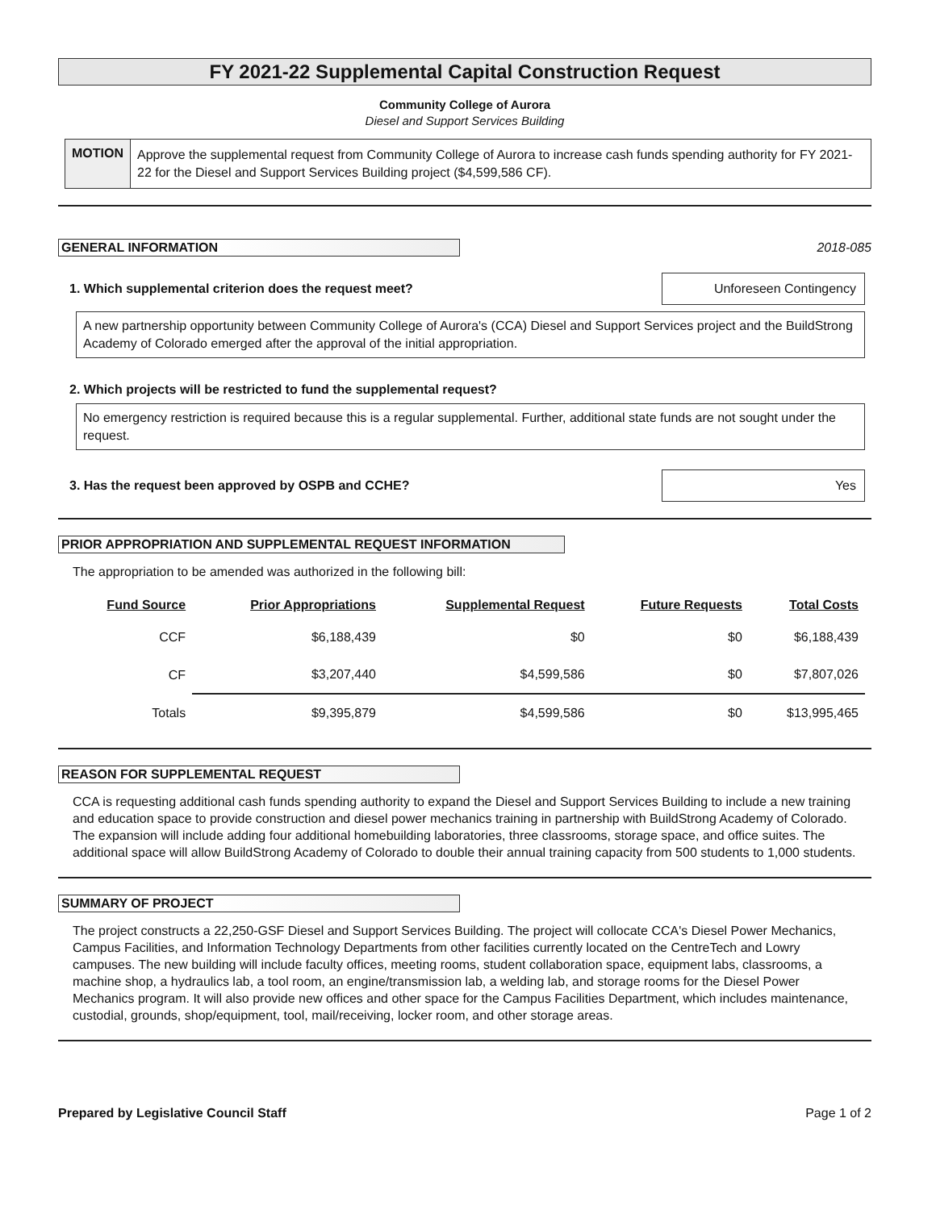FY 2021-22 Supplemental Capital Construction Request
Community College of Aurora
Diesel and Support Services Building
MOTION
Approve the supplemental request from Community College of Aurora to increase cash funds spending authority for FY 2021-22 for the Diesel and Support Services Building project ($4,599,586 CF).
GENERAL INFORMATION 2018-085
1. Which supplemental criterion does the request meet? Unforeseen Contingency
A new partnership opportunity between Community College of Aurora's (CCA) Diesel and Support Services project and the BuildStrong Academy of Colorado emerged after the approval of the initial appropriation.
2. Which projects will be restricted to fund the supplemental request?
No emergency restriction is required because this is a regular supplemental. Further, additional state funds are not sought under the request.
3. Has the request been approved by OSPB and CCHE? Yes
PRIOR APPROPRIATION AND SUPPLEMENTAL REQUEST INFORMATION
The appropriation to be amended was authorized in the following bill:
| Fund Source | Prior Appropriations | Supplemental Request | Future Requests | Total Costs |
| --- | --- | --- | --- | --- |
| CCF | $6,188,439 | $0 | $0 | $6,188,439 |
| CF | $3,207,440 | $4,599,586 | $0 | $7,807,026 |
| Totals | $9,395,879 | $4,599,586 | $0 | $13,995,465 |
REASON FOR SUPPLEMENTAL REQUEST
CCA is requesting additional cash funds spending authority to expand the Diesel and Support Services Building to include a new training and education space to provide construction and diesel power mechanics training in partnership with BuildStrong Academy of Colorado. The expansion will include adding four additional homebuilding laboratories, three classrooms, storage space, and office suites. The additional space will allow BuildStrong Academy of Colorado to double their annual training capacity from 500 students to 1,000 students.
SUMMARY OF PROJECT
The project constructs a 22,250-GSF Diesel and Support Services Building. The project will collocate CCA's Diesel Power Mechanics, Campus Facilities, and Information Technology Departments from other facilities currently located on the CentreTech and Lowry campuses. The new building will include faculty offices, meeting rooms, student collaboration space, equipment labs, classrooms, a machine shop, a hydraulics lab, a tool room, an engine/transmission lab, a welding lab, and storage rooms for the Diesel Power Mechanics program. It will also provide new offices and other space for the Campus Facilities Department, which includes maintenance, custodial, grounds, shop/equipment, tool, mail/receiving, locker room, and other storage areas.
Prepared by Legislative Council Staff Page 1 of 2